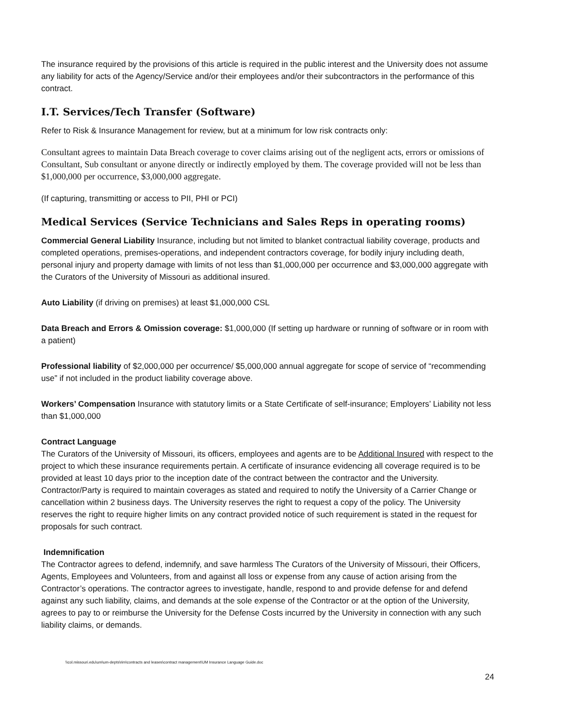The insurance required by the provisions of this article is required in the public interest and the University does not assume any liability for acts of the Agency/Service and/or their employees and/or their subcontractors in the performance of this contract.
I.T. Services/Tech Transfer (Software)
Refer to Risk & Insurance Management for review, but at a minimum for low risk contracts only:
Consultant agrees to maintain Data Breach coverage to cover claims arising out of the negligent acts, errors or omissions of Consultant, Sub consultant or anyone directly or indirectly employed by them. The coverage provided will not be less than $1,000,000 per occurrence, $3,000,000 aggregate.
(If capturing, transmitting or access to PII, PHI or PCI)
Medical Services (Service Technicians and Sales Reps in operating rooms)
Commercial General Liability Insurance, including but not limited to blanket contractual liability coverage, products and completed operations, premises-operations, and independent contractors coverage, for bodily injury including death, personal injury and property damage with limits of not less than $1,000,000 per occurrence and $3,000,000 aggregate with the Curators of the University of Missouri as additional insured.
Auto Liability (if driving on premises) at least $1,000,000 CSL
Data Breach and Errors & Omission coverage: $1,000,000 (If setting up hardware or running of software or in room with a patient)
Professional liability of $2,000,000 per occurrence/ $5,000,000 annual aggregate for scope of service of “recommending use” if not included in the product liability coverage above.
Workers’ Compensation Insurance with statutory limits or a State Certificate of self-insurance; Employers’ Liability not less than $1,000,000
Contract Language
The Curators of the University of Missouri, its officers, employees and agents are to be Additional Insured with respect to the project to which these insurance requirements pertain. A certificate of insurance evidencing all coverage required is to be provided at least 10 days prior to the inception date of the contract between the contractor and the University. Contractor/Party is required to maintain coverages as stated and required to notify the University of a Carrier Change or cancellation within 2 business days. The University reserves the right to request a copy of the policy. The University reserves the right to require higher limits on any contract provided notice of such requirement is stated in the request for proposals for such contract.
Indemnification
The Contractor agrees to defend, indemnify, and save harmless The Curators of the University of Missouri, their Officers, Agents, Employees and Volunteers, from and against all loss or expense from any cause of action arising from the Contractor’s operations. The contractor agrees to investigate, handle, respond to and provide defense for and defend against any such liability, claims, and demands at the sole expense of the Contractor or at the option of the University, agrees to pay to or reimburse the University for the Defense Costs incurred by the University in connection with any such liability claims, or demands.
\\col.missouri.edu\um\um-depts\rim\contracts and leases\contract management\UM Insurance Language Guide.doc
24